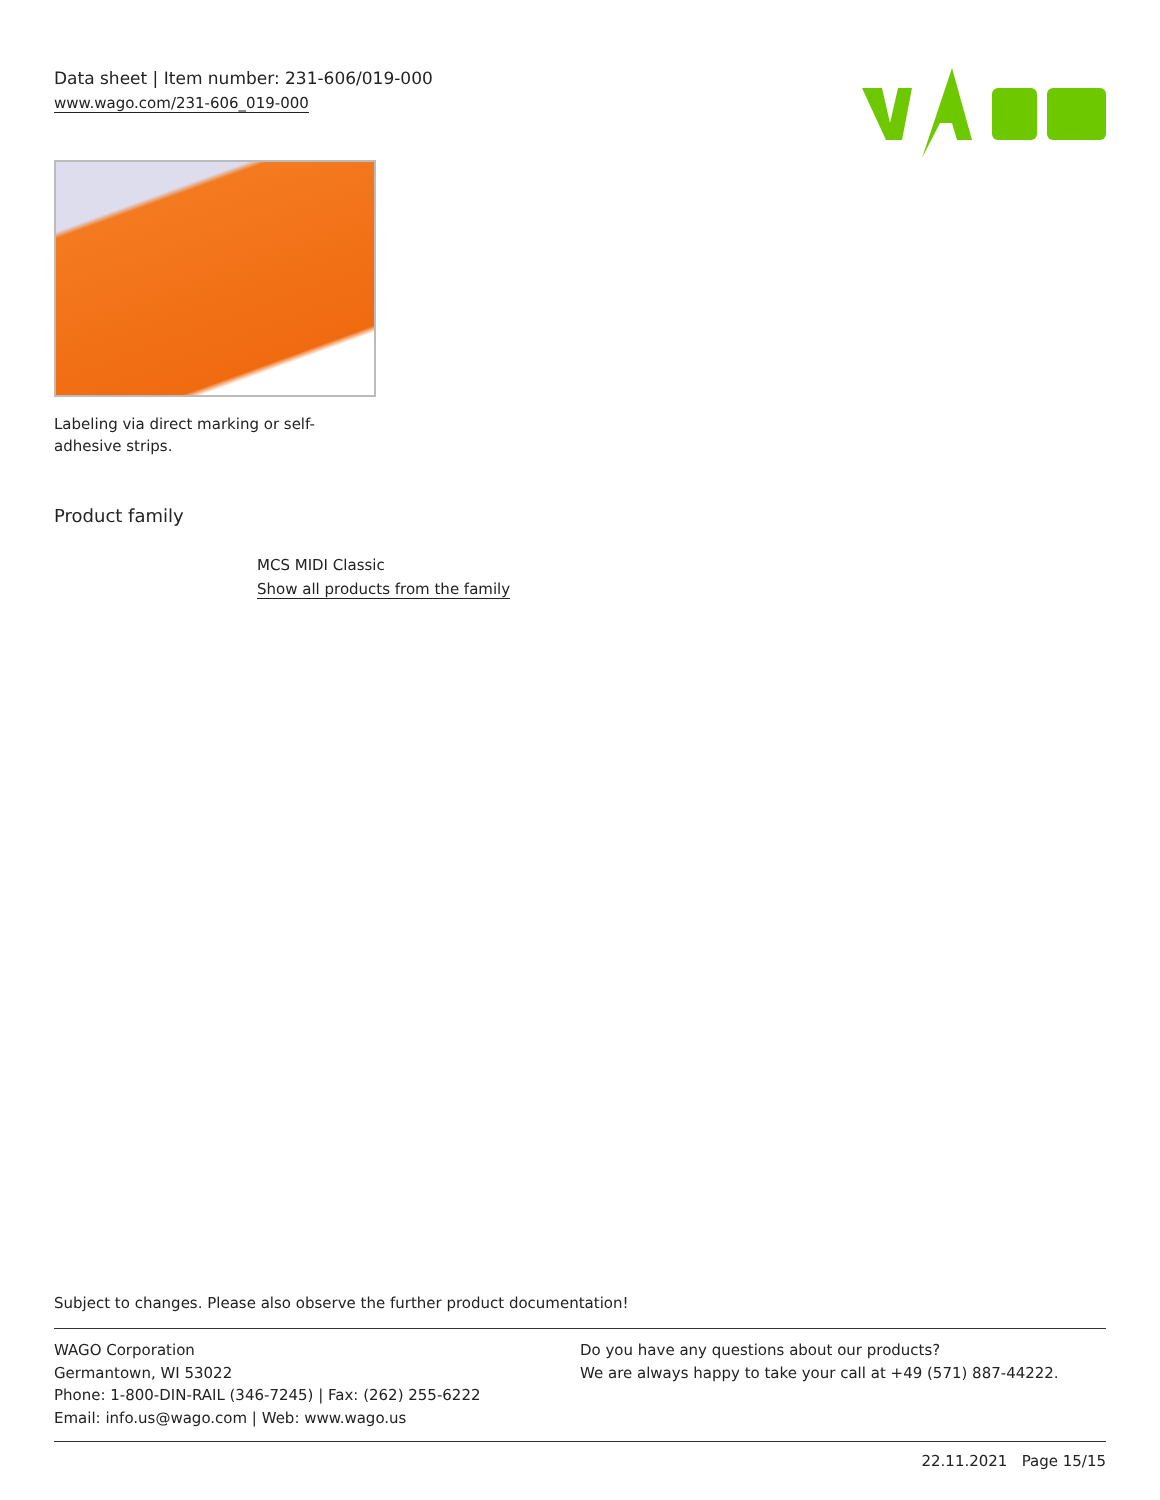Data sheet | Item number: 231-606/019-000
www.wago.com/231-606_019-000
WAGO
Labeling via direct marking or self-adhesive strips.
Product family
MCS MIDI Classic
Show all products from the family
Subject to changes. Please also observe the further product documentation!
WAGO Corporation
Germantown, WI 53022
Phone: 1-800-DIN-RAIL (346-7245) | Fax: (262) 255-6222
Email: info.us@wago.com | Web: www.wago.us
Do you have any questions about our products?
We are always happy to take your call at +49 (571) 887-44222.
22.11.2021 Page 15/15